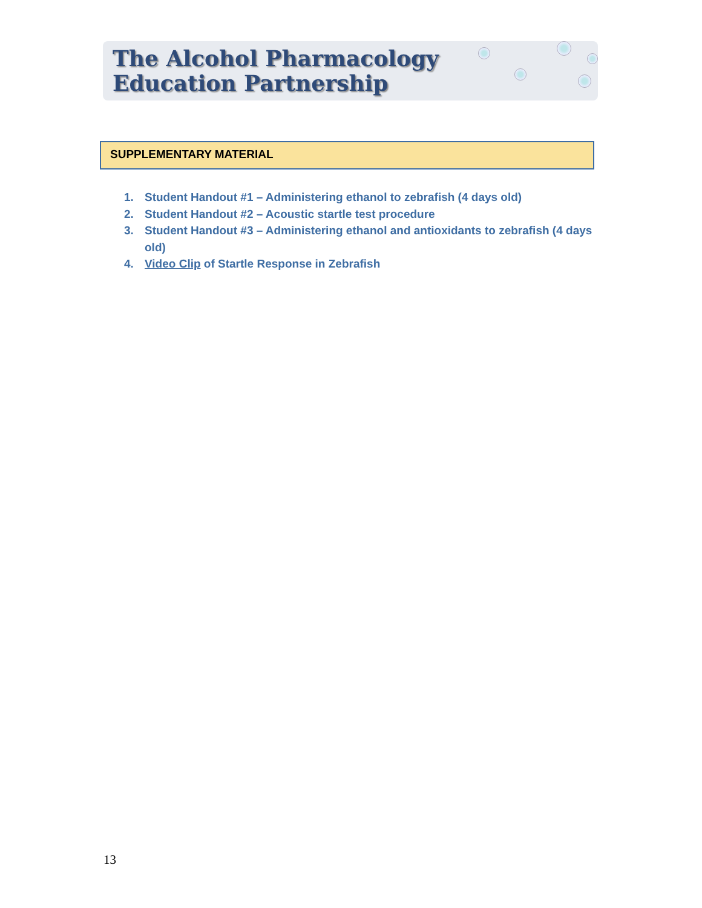The Alcohol Pharmacology
Education Partnership
SUPPLEMENTARY MATERIAL
1. Student Handout #1 – Administering ethanol to zebrafish (4 days old)
2. Student Handout #2 – Acoustic startle test procedure
3. Student Handout #3 – Administering ethanol and antioxidants to zebrafish (4 days old)
4. Video Clip of Startle Response in Zebrafish
13